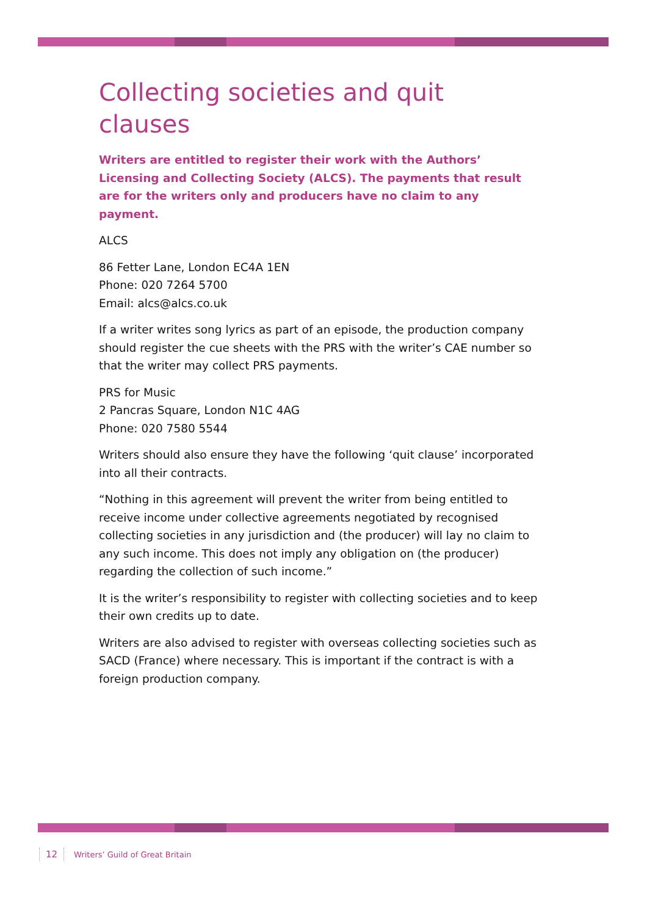Collecting societies and quit clauses
Writers are entitled to register their work with the Authors’ Licensing and Collecting Society (ALCS). The payments that result are for the writers only and producers have no claim to any payment.
ALCS
86 Fetter Lane, London EC4A 1EN
Phone: 020 7264 5700
Email: alcs@alcs.co.uk
If a writer writes song lyrics as part of an episode, the production company should register the cue sheets with the PRS with the writer’s CAE number so that the writer may collect PRS payments.
PRS for Music
2 Pancras Square, London N1C 4AG
Phone: 020 7580 5544
Writers should also ensure they have the following ‘quit clause’ incorporated into all their contracts.
“Nothing in this agreement will prevent the writer from being entitled to receive income under collective agreements negotiated by recognised collecting societies in any jurisdiction and (the producer) will lay no claim to any such income. This does not imply any obligation on (the producer) regarding the collection of such income.”
It is the writer’s responsibility to register with collecting societies and to keep their own credits up to date.
Writers are also advised to register with overseas collecting societies such as SACD (France) where necessary. This is important if the contract is with a foreign production company.
12 Writers’ Guild of Great Britain